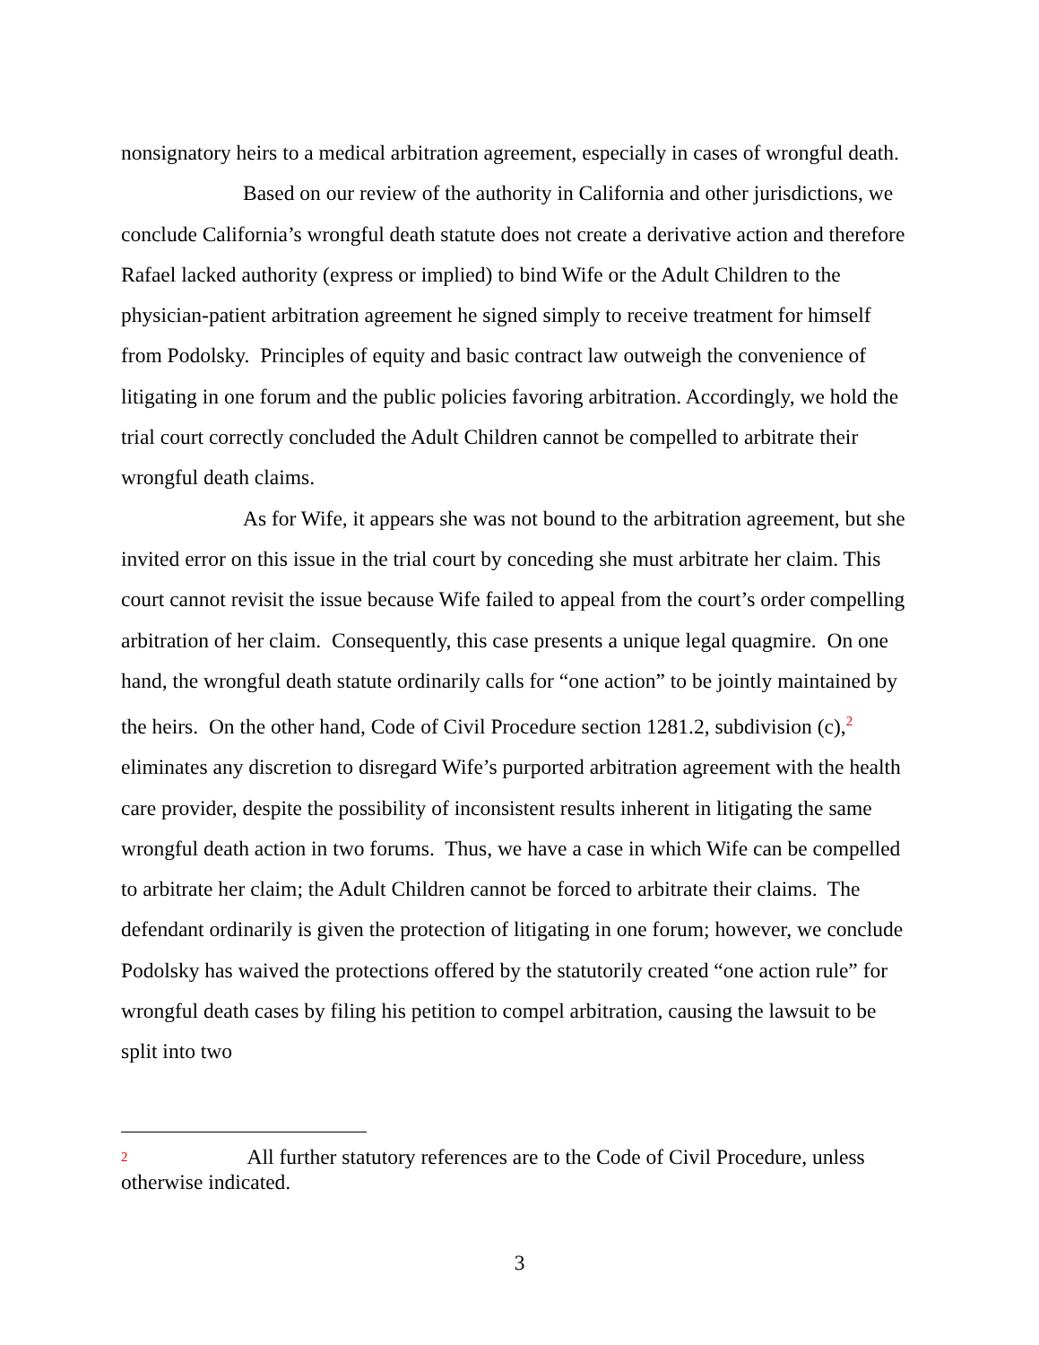nonsignatory heirs to a medical arbitration agreement, especially in cases of wrongful death.
Based on our review of the authority in California and other jurisdictions, we conclude California’s wrongful death statute does not create a derivative action and therefore Rafael lacked authority (express or implied) to bind Wife or the Adult Children to the physician-patient arbitration agreement he signed simply to receive treatment for himself from Podolsky. Principles of equity and basic contract law outweigh the convenience of litigating in one forum and the public policies favoring arbitration. Accordingly, we hold the trial court correctly concluded the Adult Children cannot be compelled to arbitrate their wrongful death claims.
As for Wife, it appears she was not bound to the arbitration agreement, but she invited error on this issue in the trial court by conceding she must arbitrate her claim. This court cannot revisit the issue because Wife failed to appeal from the court’s order compelling arbitration of her claim. Consequently, this case presents a unique legal quagmire. On one hand, the wrongful death statute ordinarily calls for “one action” to be jointly maintained by the heirs. On the other hand, Code of Civil Procedure section 1281.2, subdivision (c),<sup>2</sup> eliminates any discretion to disregard Wife’s purported arbitration agreement with the health care provider, despite the possibility of inconsistent results inherent in litigating the same wrongful death action in two forums. Thus, we have a case in which Wife can be compelled to arbitrate her claim; the Adult Children cannot be forced to arbitrate their claims. The defendant ordinarily is given the protection of litigating in one forum; however, we conclude Podolsky has waived the protections offered by the statutorily created “one action rule” for wrongful death cases by filing his petition to compel arbitration, causing the lawsuit to be split into two
2 All further statutory references are to the Code of Civil Procedure, unless otherwise indicated.
3